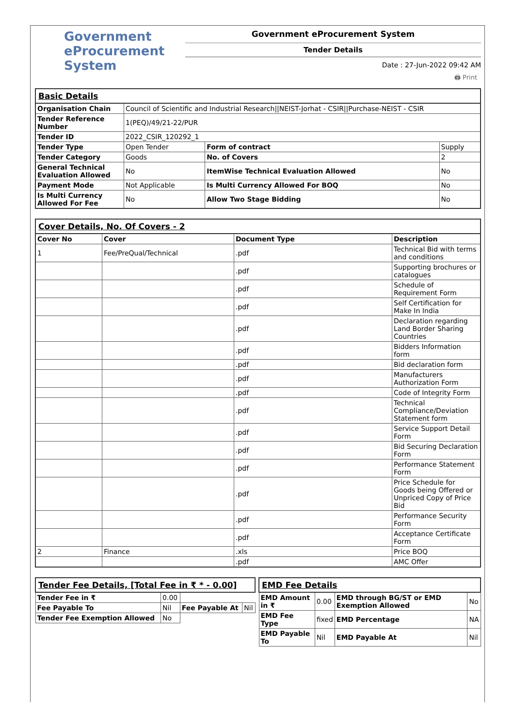Government
eProcurement
System
Government eProcurement System
Tender Details
Date : 27-Jun-2022 09:42 AM
🖨 Print
| Basic Details | | | |
| Organisation Chain | Council of Scientific and Industrial Research//NEIST-Jorhat - CSIR//Purchase-NEIST - CSIR | | |
| Tender Reference Number | 1(PEQ)/49/21-22/PUR | | |
| Tender ID | 2022_CSIR_120292_1 | | |
| Tender Type | Open Tender | Form of contract | Supply |
| Tender Category | Goods | No. of Covers | 2 |
| General Technical Evaluation Allowed | No | ItemWise Technical Evaluation Allowed | No |
| Payment Mode | Not Applicable | Is Multi Currency Allowed For BOQ | No |
| Is Multi Currency Allowed For Fee | No | Allow Two Stage Bidding | No |
| Cover Details, No. Of Covers - 2 | | | |
| Cover No | Cover | Document Type | Description |
| 1 | Fee/PreQual/Technical | .pdf | Technical Bid with terms and conditions |
| | | .pdf | Supporting brochures or catalogues |
| | | .pdf | Schedule of Requirement Form |
| | | .pdf | Self Certification for Make In India |
| | | .pdf | Declaration regarding Land Border Sharing Countries |
| | | .pdf | Bidders Information form |
| | | .pdf | Bid declaration form |
| | | .pdf | Manufacturers Authorization Form |
| | | .pdf | Code of Integrity Form |
| | | .pdf | Technical Compliance/Deviation Statement form |
| | | .pdf | Service Support Detail Form |
| | | .pdf | Bid Securing Declaration Form |
| | | .pdf | Performance Statement Form |
| | | .pdf | Price Schedule for Goods being Offered or Unpriced Copy of Price Bid |
| | | .pdf | Performance Security Form |
| | | .pdf | Acceptance Certificate Form |
| 2 | Finance | .xls | Price BOQ |
| | | .pdf | AMC Offer |
| Tender Fee Details, [Total Fee in ₹ * - 0.00] | | | |
| Tender Fee in ₹ | 0.00 | | |
| Fee Payable To | Nil | Fee Payable At | Nil |
| Tender Fee Exemption Allowed | No | | |
| EMD Fee Details | | | |
| EMD Amount in ₹ | 0.00 | EMD through BG/ST or EMD Exemption Allowed | No |
| EMD Fee Type | fixed | EMD Percentage | NA |
| EMD Payable To | Nil | EMD Payable At | Nil |